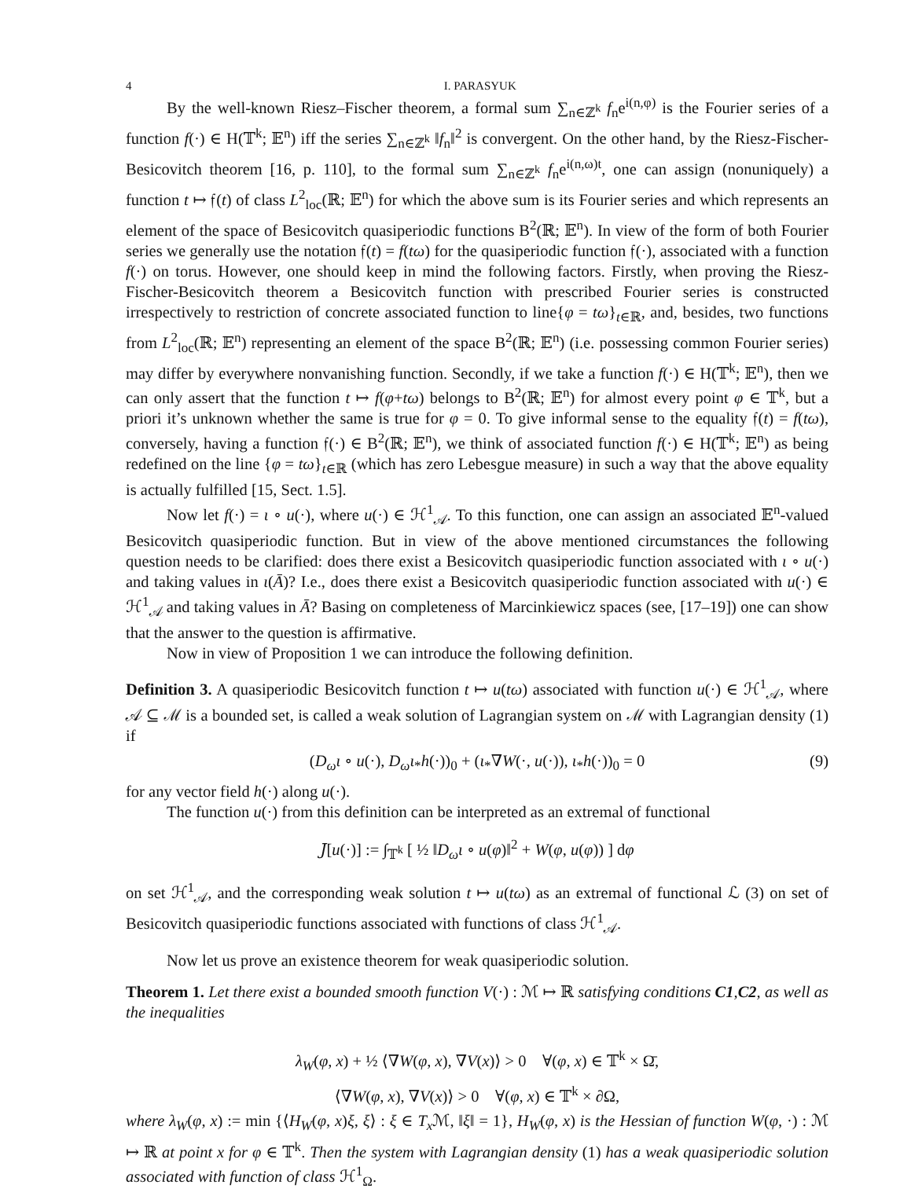4 I. PARASYUK
By the well-known Riesz–Fischer theorem, a formal sum ∑<sub>n∈ℤ<sup>k</sup></sub> f<sub>n</sub>e<sup>i(n,φ)</sup> is the Fourier series of a function f(·) ∈ H(𝕋<sup>k</sup>; 𝔼<sup>n</sup>) iff the series ∑<sub>n∈ℤ<sup>k</sup></sub> ‖f<sub>n</sub>‖<sup>2</sup> is convergent. On the other hand, by the Riesz-Fischer-Besicovitch theorem [16, p. 110], to the formal sum ∑<sub>n∈ℤ<sup>k</sup></sub> f<sub>n</sub>e<sup>i(n,ω)t</sup>, one can assign (nonuniquely) a function t ↦ 𝔣(t) of class L<sup>2</sup><sub>loc</sub>(ℝ; 𝔼<sup>n</sup>) for which the above sum is its Fourier series and which represents an element of the space of Besicovitch quasiperiodic functions B<sup>2</sup>(ℝ; 𝔼<sup>n</sup>). In view of the form of both Fourier series we generally use the notation 𝔣(t) = f(tω) for the quasiperiodic function 𝔣(·), associated with a function f(·) on torus. However, one should keep in mind the following factors. Firstly, when proving the Riesz-Fischer-Besicovitch theorem a Besicovitch function with prescribed Fourier series is constructed irrespectively to restriction of concrete associated function to line{φ = tω}<sub>t∈ℝ</sub>, and, besides, two functions from L<sup>2</sup><sub>loc</sub>(ℝ; 𝔼<sup>n</sup>) representing an element of the space B<sup>2</sup>(ℝ; 𝔼<sup>n</sup>) (i.e. possessing common Fourier series) may differ by everywhere nonvanishing function. Secondly, if we take a function f(·) ∈ H(𝕋<sup>k</sup>; 𝔼<sup>n</sup>), then we can only assert that the function t ↦ f(φ+tω) belongs to B<sup>2</sup>(ℝ; 𝔼<sup>n</sup>) for almost every point φ ∈ 𝕋<sup>k</sup>, but a priori it’s unknown whether the same is true for φ = 0. To give informal sense to the equality 𝔣(t) = f(tω), conversely, having a function 𝔣(·) ∈ B<sup>2</sup>(ℝ; 𝔼<sup>n</sup>), we think of associated function f(·) ∈ H(𝕋<sup>k</sup>; 𝔼<sup>n</sup>) as being redefined on the line {φ = tω}<sub>t∈ℝ</sub> (which has zero Lebesgue measure) in such a way that the above equality is actually fulfilled [15, Sect. 1.5].
Now let f(·) = ι ∘ u(·), where u(·) ∈ ℋ<sup>1</sup><sub>𝒜</sub>. To this function, one can assign an associated 𝔼<sup>n</sup>-valued Besicovitch quasiperiodic function. But in view of the above mentioned circumstances the following question needs to be clarified: does there exist a Besicovitch quasiperiodic function associated with ι ∘ u(·) and taking values in ι(Ā)? I.e., does there exist a Besicovitch quasiperiodic function associated with u(·) ∈ ℋ<sup>1</sup><sub>𝒜</sub> and taking values in Ā? Basing on completeness of Marcinkiewicz spaces (see, [17–19]) one can show that the answer to the question is affirmative.
Now in view of Proposition 1 we can introduce the following definition.
Definition 3. A quasiperiodic Besicovitch function t ↦ u(tω) associated with function u(·) ∈ ℋ<sup>1</sup><sub>𝒜</sub>, where 𝒜 ⊆ ℳ is a bounded set, is called a weak solution of Lagrangian system on ℳ with Lagrangian density (1) if
(D<sub>ω</sub>ι ∘ u(·), D<sub>ω</sub>ι<sub>*</sub>h(·))<sub>0</sub> + (ι<sub>*</sub>∇W(·, u(·)), ι<sub>*</sub>h(·))<sub>0</sub> = 0 (9)
for any vector field h(·) along u(·).
The function u(·) from this definition can be interpreted as an extremal of functional
𝐽[u(·)] := ∫<sub>𝕋<sup>k</sup></sub> [ ½ ‖D<sub>ω</sub>ι ∘ u(φ)‖<sup>2</sup> + W(φ, u(φ)) ] dφ
on set ℋ<sup>1</sup><sub>𝒜</sub>, and the corresponding weak solution t ↦ u(tω) as an extremal of functional ℒ (3) on set of Besicovitch quasiperiodic functions associated with functions of class ℋ<sup>1</sup><sub>𝒜</sub>.
Now let us prove an existence theorem for weak quasiperiodic solution.
Theorem 1. Let there exist a bounded smooth function V(·) : ℳ ↦ ℝ satisfying conditions C1,C2, as well as the inequalities
λ<sub>W</sub>(φ, x) + ½ ⟨∇W(φ, x), ∇V(x)⟩ > 0 ∀(φ, x) ∈ 𝕋<sup>k</sup> × Ω̄,
⟨∇W(φ, x), ∇V(x)⟩ > 0 ∀(φ, x) ∈ 𝕋<sup>k</sup> × ∂Ω,
where λ<sub>W</sub>(φ, x) := min {⟨H<sub>W</sub>(φ, x)ξ, ξ⟩ : ξ ∈ T<sub>x</sub> ℳ, ‖ξ‖ = 1}, H<sub>W</sub>(φ, x) is the Hessian of function W(φ, ·) : ℳ ↦ ℝ at point x for φ ∈ 𝕋<sup>k</sup>. Then the system with Lagrangian density (1) has a weak quasiperiodic solution associated with function of class ℋ<sup>1</sup><sub>Ω</sub>.